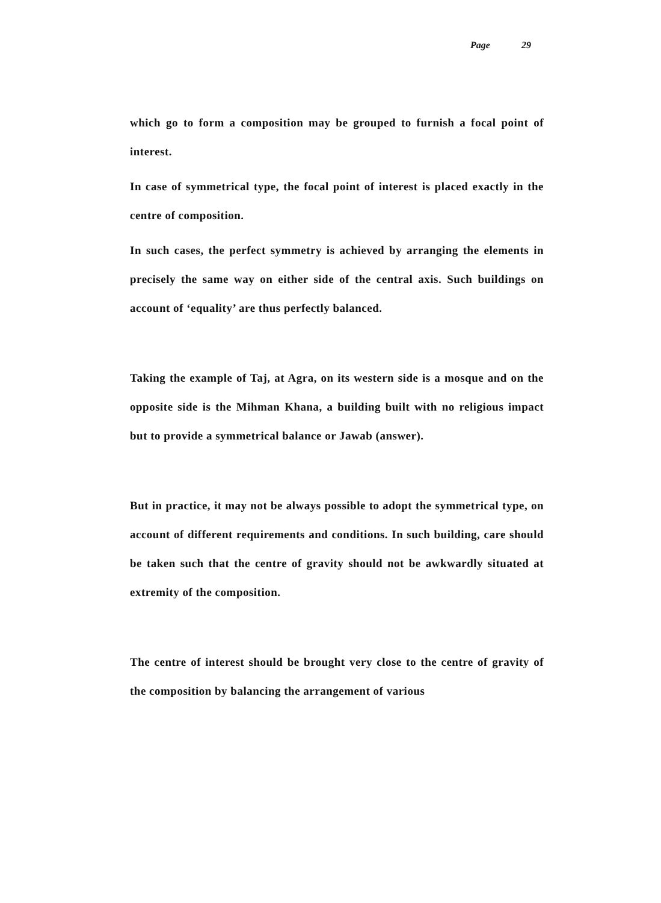Page 29
which go to form a composition may be grouped to furnish a focal point of interest.
In case of symmetrical type, the focal point of interest is placed exactly in the centre of composition.
In such cases, the perfect symmetry is achieved by arranging the elements in precisely the same way on either side of the central axis. Such buildings on account of ‘equality’ are thus perfectly balanced.
Taking the example of Taj, at Agra, on its western side is a mosque and on the opposite side is the Mihman Khana, a building built with no religious impact but to provide a symmetrical balance or Jawab (answer).
But in practice, it may not be always possible to adopt the symmetrical type, on account of different requirements and conditions. In such building, care should be taken such that the centre of gravity should not be awkwardly situated at extremity of the composition.
The centre of interest should be brought very close to the centre of gravity of the composition by balancing the arrangement of various